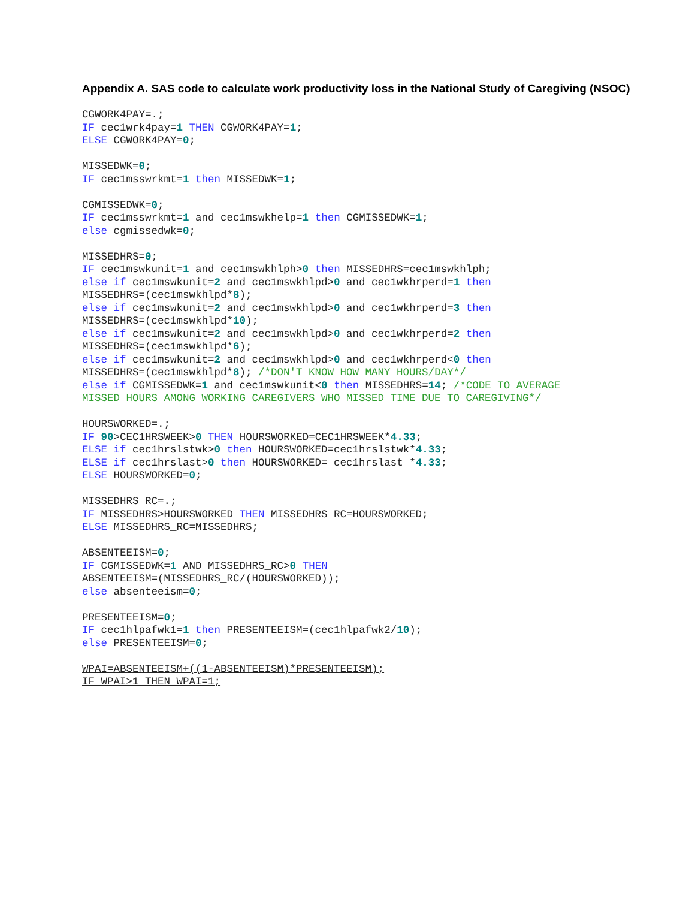Appendix A. SAS code to calculate work productivity loss in the National Study of Caregiving (NSOC)
CGWORK4PAY=.;
IF cec1wrk4pay=1 THEN CGWORK4PAY=1;
ELSE CGWORK4PAY=0;

MISSEDWK=0;
IF cec1msswrkmt=1 then MISSEDWK=1;

CGMISSEDWK=0;
IF cec1msswrkmt=1 and cec1mswkhelp=1 then CGMISSEDWK=1;
else cgmissedwk=0;

MISSEDHRS=0;
IF cec1mswkunit=1 and cec1mswkhlph>0 then MISSEDHRS=cec1mswkhlph;
else if cec1mswkunit=2 and cec1mswkhlpd>0 and cec1wkhrperd=1 then
MISSEDHRS=(cec1mswkhlpd*8);
else if cec1mswkunit=2 and cec1mswkhlpd>0 and cec1wkhrperd=3 then
MISSEDHRS=(cec1mswkhlpd*10);
else if cec1mswkunit=2 and cec1mswkhlpd>0 and cec1wkhrperd=2 then
MISSEDHRS=(cec1mswkhlpd*6);
else if cec1mswkunit=2 and cec1mswkhlpd>0 and cec1wkhrperd<0 then
MISSEDHRS=(cec1mswkhlpd*8); /*DON'T KNOW HOW MANY HOURS/DAY*/
else if CGMISSEDWK=1 and cec1mswkunit<0 then MISSEDHRS=14; /*CODE TO AVERAGE
MISSED HOURS AMONG WORKING CAREGIVERS WHO MISSED TIME DUE TO CAREGIVING*/

HOURSWORKED=.;
IF 90>CEC1HRSWEEK>0 THEN HOURSWORKED=CEC1HRSWEEK*4.33;
ELSE if cec1hrslstwk>0 then HOURSWORKED=cec1hrslstwk*4.33;
ELSE if cec1hrslast>0 then HOURSWORKED= cec1hrslast *4.33;
ELSE HOURSWORKED=0;

MISSEDHRS_RC=.;
IF MISSEDHRS>HOURSWORKED THEN MISSEDHRS_RC=HOURSWORKED;
ELSE MISSEDHRS_RC=MISSEDHRS;

ABSENTEEISM=0;
IF CGMISSEDWK=1 AND MISSEDHRS_RC>0 THEN
ABSENTEEISM=(MISSEDHRS_RC/(HOURSWORKED));
else absenteeism=0;

PRESENTEEISM=0;
IF cec1hlpafwk1=1 then PRESENTEEISM=(cec1hlpafwk2/10);
else PRESENTEEISM=0;

WPAI=ABSENTEEISM+((1-ABSENTEEISM)*PRESENTEEISM);
IF WPAI>1 THEN WPAI=1;